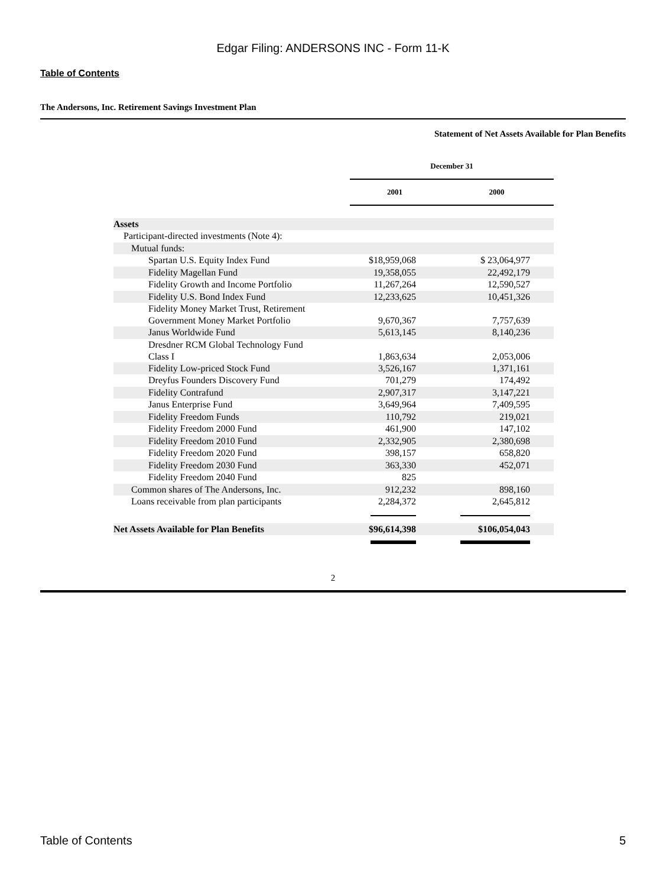Edgar Filing: ANDERSONS INC - Form 11-K
Table of Contents
The Andersons, Inc. Retirement Savings Investment Plan
Statement of Net Assets Available for Plan Benefits
| | December 31 | |
| | 2001 | 2000 |
| Assets | | |
| Participant-directed investments (Note 4): | | |
| Mutual funds: | | |
| Spartan U.S. Equity Index Fund | $18,959,068 | $ 23,064,977 |
| Fidelity Magellan Fund | 19,358,055 | 22,492,179 |
| Fidelity Growth and Income Portfolio | 11,267,264 | 12,590,527 |
| Fidelity U.S. Bond Index Fund | 12,233,625 | 10,451,326 |
| Fidelity Money Market Trust, Retirement Government Money Market Portfolio | 9,670,367 | 7,757,639 |
| Janus Worldwide Fund | 5,613,145 | 8,140,236 |
| Dresdner RCM Global Technology Fund Class I | 1,863,634 | 2,053,006 |
| Fidelity Low-priced Stock Fund | 3,526,167 | 1,371,161 |
| Dreyfus Founders Discovery Fund | 701,279 | 174,492 |
| Fidelity Contrafund | 2,907,317 | 3,147,221 |
| Janus Enterprise Fund | 3,649,964 | 7,409,595 |
| Fidelity Freedom Funds | 110,792 | 219,021 |
| Fidelity Freedom 2000 Fund | 461,900 | 147,102 |
| Fidelity Freedom 2010 Fund | 2,332,905 | 2,380,698 |
| Fidelity Freedom 2020 Fund | 398,157 | 658,820 |
| Fidelity Freedom 2030 Fund | 363,330 | 452,071 |
| Fidelity Freedom 2040 Fund | 825 | |
| Common shares of The Andersons, Inc. | 912,232 | 898,160 |
| Loans receivable from plan participants | 2,284,372 | 2,645,812 |
| Net Assets Available for Plan Benefits | $96,614,398 | $106,054,043 |
2
Table of Contents 5